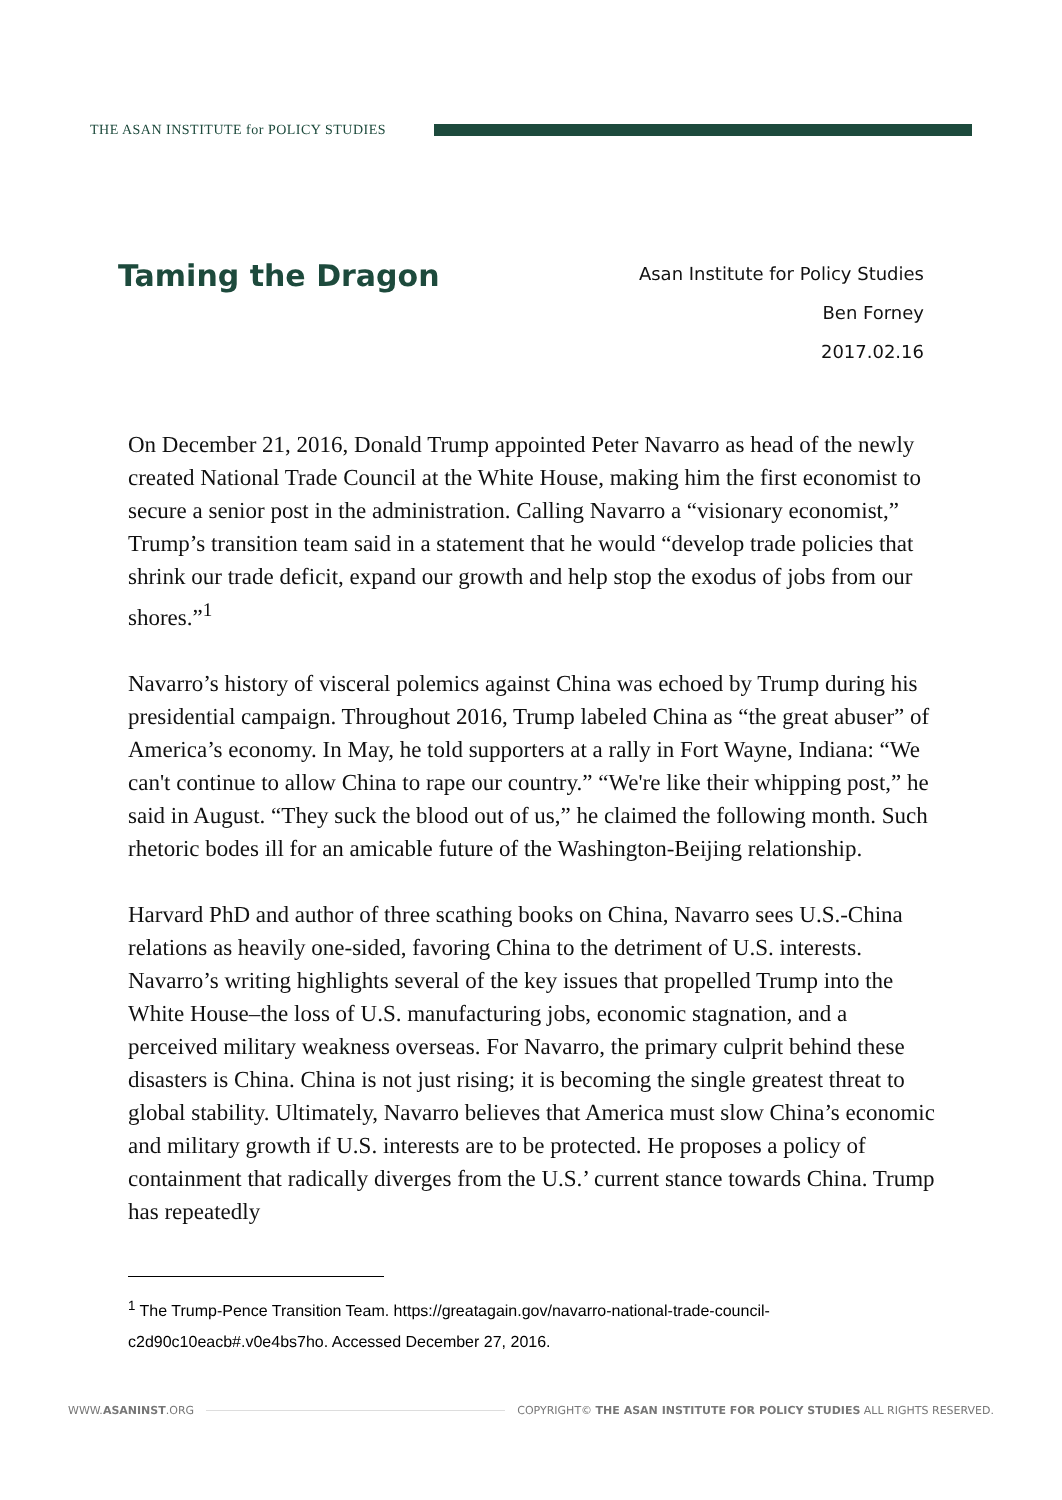THE ASAN INSTITUTE for POLICY STUDIES
Taming the Dragon
Asan Institute for Policy Studies
Ben Forney
2017.02.16
On December 21, 2016, Donald Trump appointed Peter Navarro as head of the newly created National Trade Council at the White House, making him the first economist to secure a senior post in the administration. Calling Navarro a “visionary economist,” Trump’s transition team said in a statement that he would “develop trade policies that shrink our trade deficit, expand our growth and help stop the exodus of jobs from our shores.”<sup>1</sup>
Navarro’s history of visceral polemics against China was echoed by Trump during his presidential campaign. Throughout 2016, Trump labeled China as “the great abuser” of America’s economy. In May, he told supporters at a rally in Fort Wayne, Indiana: “We can't continue to allow China to rape our country.” “We're like their whipping post,” he said in August. “They suck the blood out of us,” he claimed the following month. Such rhetoric bodes ill for an amicable future of the Washington-Beijing relationship.
Harvard PhD and author of three scathing books on China, Navarro sees U.S.-China relations as heavily one-sided, favoring China to the detriment of U.S. interests. Navarro’s writing highlights several of the key issues that propelled Trump into the White House–the loss of U.S. manufacturing jobs, economic stagnation, and a perceived military weakness overseas. For Navarro, the primary culprit behind these disasters is China. China is not just rising; it is becoming the single greatest threat to global stability. Ultimately, Navarro believes that America must slow China’s economic and military growth if U.S. interests are to be protected. He proposes a policy of containment that radically diverges from the U.S.’ current stance towards China. Trump has repeatedly
<sup>1</sup> The Trump-Pence Transition Team. https://greatagain.gov/navarro-national-trade-council-c2d90c10eacb#.v0e4bs7ho. Accessed December 27, 2016.
WWW.ASANINST.ORG
COPYRIGHT© THE ASAN INSTITUTE FOR POLICY STUDIES ALL RIGHTS RESERVED.